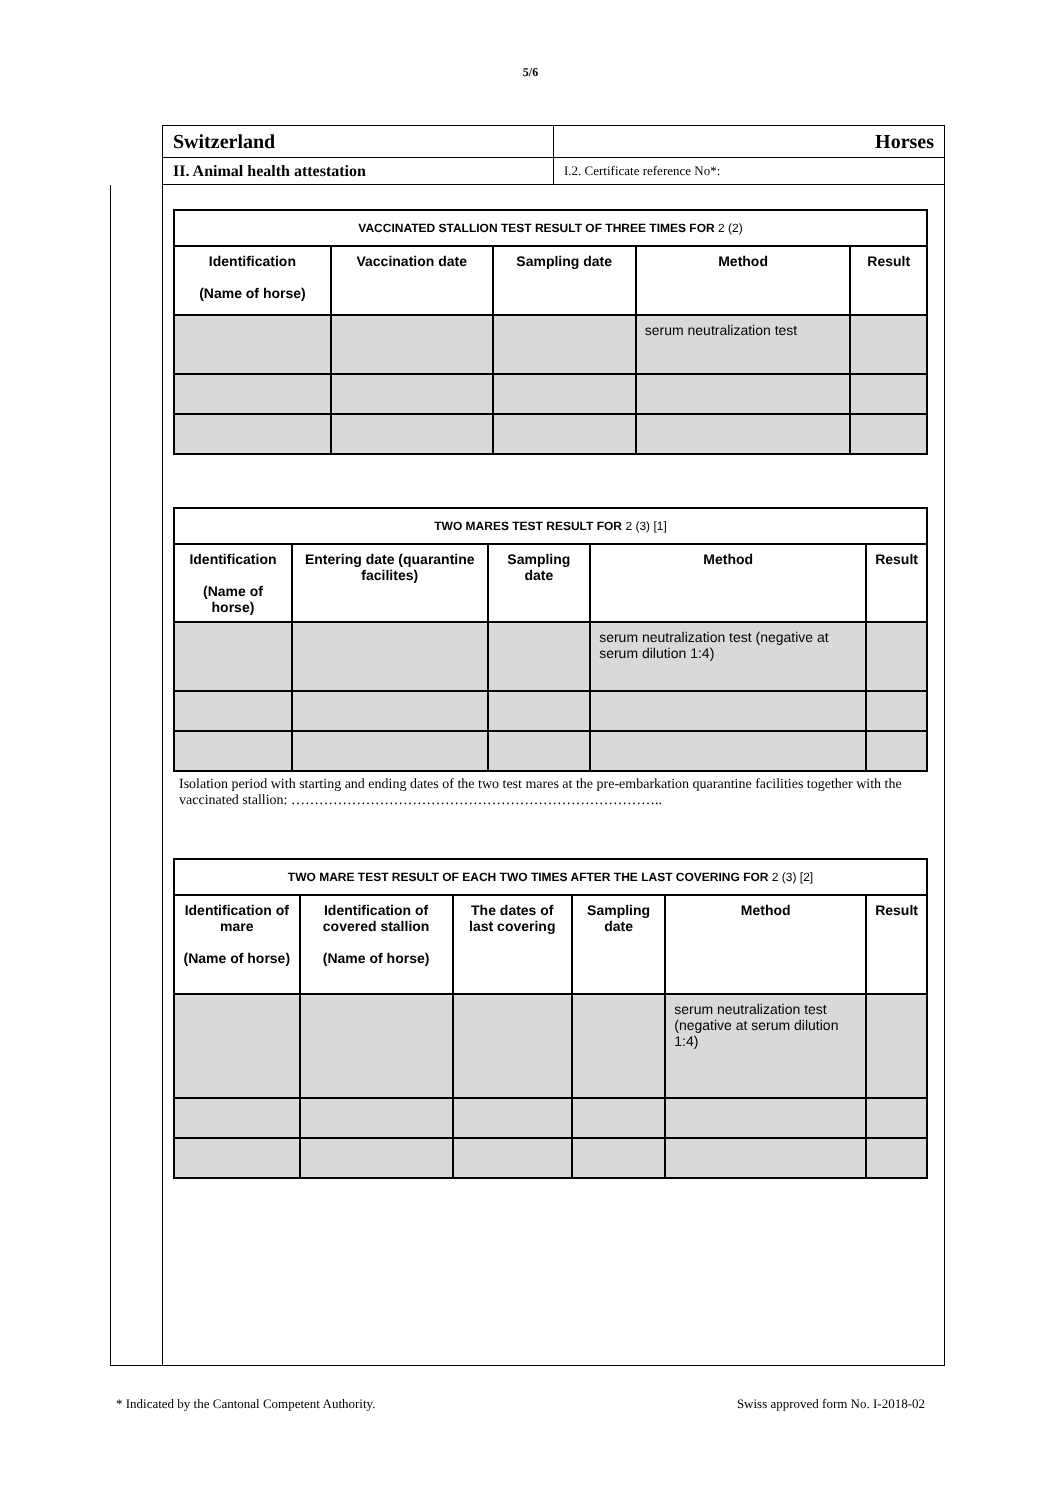5/6
| Switzerland | Horses |
| II. Animal health attestation | I.2. Certificate reference No*: |
| VACCINATED STALLION TEST RESULT OF THREE TIMES FOR 2 (2) | | | | |
| --- | --- | --- | --- | --- |
| Identification (Name of horse) | Vaccination date | Sampling date | Method | Result |
| | | | serum neutralization test | |
| TWO MARES TEST RESULT FOR 2 (3) [1] | | | | |
| --- | --- | --- | --- | --- |
| Identification (Name of horse) | Entering date (quarantine facilites) | Sampling date | Method | Result |
| | | | serum neutralization test (negative at serum dilution 1:4) | |
Isolation period with starting and ending dates of the two test mares at the pre-embarkation quarantine facilities together with the vaccinated stallion: ……………………………………………………………………..
| TWO MARE TEST RESULT OF EACH TWO TIMES AFTER THE LAST COVERING FOR 2 (3) [2] | | | | | |
| --- | --- | --- | --- | --- | --- |
| Identification of mare (Name of horse) | Identification of covered stallion (Name of horse) | The dates of last covering | Sampling date | Method | Result |
| | | | | serum neutralization test (negative at serum dilution 1:4) | |
* Indicated by the Cantonal Competent Authority. Swiss approved form No. I-2018-02